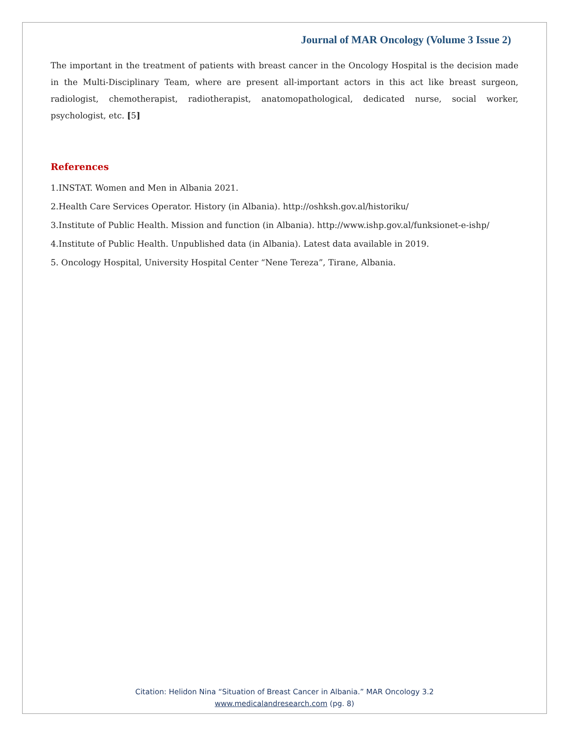Journal of MAR Oncology (Volume 3 Issue 2)
The important in the treatment of patients with breast cancer in the Oncology Hospital is the decision made in the Multi-Disciplinary Team, where are present all-important actors in this act like breast surgeon, radiologist, chemotherapist, radiotherapist, anatomopathological, dedicated nurse, social worker, psychologist, etc. [5]
References
1.INSTAT. Women and Men in Albania 2021.
2.Health Care Services Operator. History (in Albania). http://oshksh.gov.al/historiku/
3.Institute of Public Health. Mission and function (in Albania). http://www.ishp.gov.al/funksionet-e-ishp/
4.Institute of Public Health. Unpublished data (in Albania). Latest data available in 2019.
5. Oncology Hospital, University Hospital Center “Nene Tereza”, Tirane, Albania.
Citation: Helidon Nina “Situation of Breast Cancer in Albania.” MAR Oncology 3.2
www.medicalandresearch.com (pg. 8)